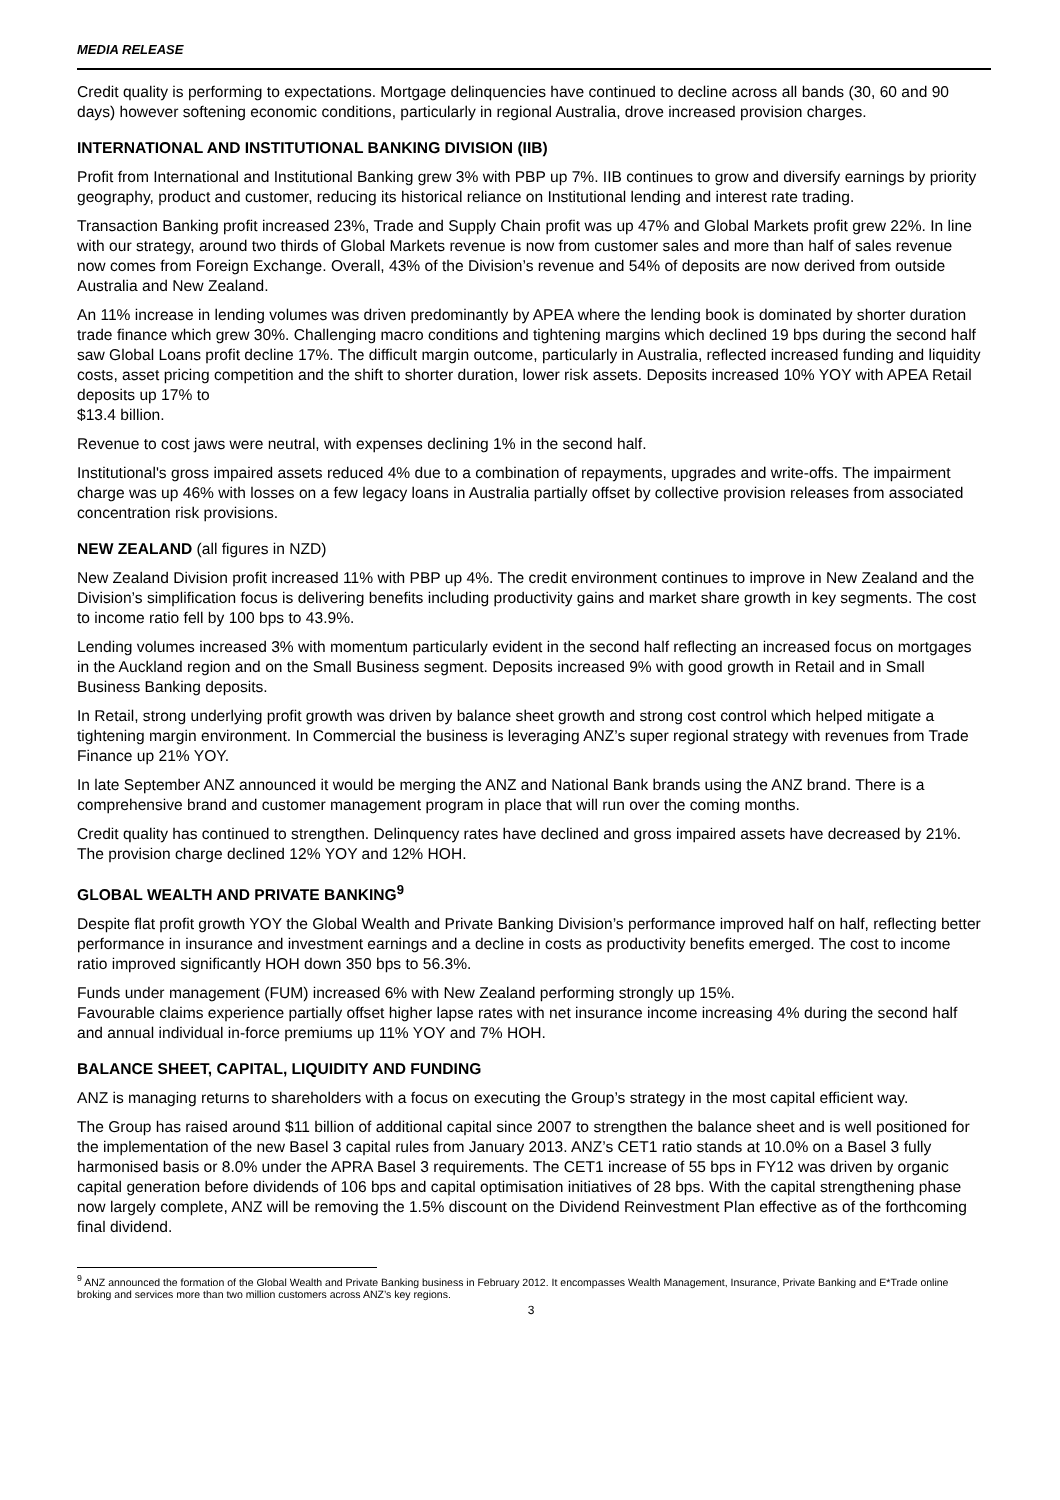MEDIA RELEASE
Credit quality is performing to expectations. Mortgage delinquencies have continued to decline across all bands (30, 60 and 90 days) however softening economic conditions, particularly in regional Australia, drove increased provision charges.
INTERNATIONAL AND INSTITUTIONAL BANKING DIVISION (IIB)
Profit from International and Institutional Banking grew 3% with PBP up 7%. IIB continues to grow and diversify earnings by priority geography, product and customer, reducing its historical reliance on Institutional lending and interest rate trading.
Transaction Banking profit increased 23%, Trade and Supply Chain profit was up 47% and Global Markets profit grew 22%. In line with our strategy, around two thirds of Global Markets revenue is now from customer sales and more than half of sales revenue now comes from Foreign Exchange. Overall, 43% of the Division’s revenue and 54% of deposits are now derived from outside Australia and New Zealand.
An 11% increase in lending volumes was driven predominantly by APEA where the lending book is dominated by shorter duration trade finance which grew 30%. Challenging macro conditions and tightening margins which declined 19 bps during the second half saw Global Loans profit decline 17%. The difficult margin outcome, particularly in Australia, reflected increased funding and liquidity costs, asset pricing competition and the shift to shorter duration, lower risk assets. Deposits increased 10% YOY with APEA Retail deposits up 17% to
$13.4 billion.
Revenue to cost jaws were neutral, with expenses declining 1% in the second half.
Institutional's gross impaired assets reduced 4% due to a combination of repayments, upgrades and write-offs. The impairment charge was up 46% with losses on a few legacy loans in Australia partially offset by collective provision releases from associated concentration risk provisions.
NEW ZEALAND (all figures in NZD)
New Zealand Division profit increased 11% with PBP up 4%. The credit environment continues to improve in New Zealand and the Division’s simplification focus is delivering benefits including productivity gains and market share growth in key segments. The cost to income ratio fell by 100 bps to 43.9%.
Lending volumes increased 3% with momentum particularly evident in the second half reflecting an increased focus on mortgages in the Auckland region and on the Small Business segment. Deposits increased 9% with good growth in Retail and in Small Business Banking deposits.
In Retail, strong underlying profit growth was driven by balance sheet growth and strong cost control which helped mitigate a tightening margin environment. In Commercial the business is leveraging ANZ’s super regional strategy with revenues from Trade Finance up 21% YOY.
In late September ANZ announced it would be merging the ANZ and National Bank brands using the ANZ brand. There is a comprehensive brand and customer management program in place that will run over the coming months.
Credit quality has continued to strengthen. Delinquency rates have declined and gross impaired assets have decreased by 21%. The provision charge declined 12% YOY and 12% HOH.
GLOBAL WEALTH AND PRIVATE BANKING<sup>9</sup>
Despite flat profit growth YOY the Global Wealth and Private Banking Division’s performance improved half on half, reflecting better performance in insurance and investment earnings and a decline in costs as productivity benefits emerged. The cost to income ratio improved significantly HOH down 350 bps to 56.3%.
Funds under management (FUM) increased 6% with New Zealand performing strongly up 15%.
Favourable claims experience partially offset higher lapse rates with net insurance income increasing 4% during the second half and annual individual in-force premiums up 11% YOY and 7% HOH.
BALANCE SHEET, CAPITAL, LIQUIDITY AND FUNDING
ANZ is managing returns to shareholders with a focus on executing the Group’s strategy in the most capital efficient way.
The Group has raised around $11 billion of additional capital since 2007 to strengthen the balance sheet and is well positioned for the implementation of the new Basel 3 capital rules from January 2013. ANZ’s CET1 ratio stands at 10.0% on a Basel 3 fully harmonised basis or 8.0% under the APRA Basel 3 requirements. The CET1 increase of 55 bps in FY12 was driven by organic capital generation before dividends of 106 bps and capital optimisation initiatives of 28 bps. With the capital strengthening phase now largely complete, ANZ will be removing the 1.5% discount on the Dividend Reinvestment Plan effective as of the forthcoming final dividend.
<sup>9</sup> ANZ announced the formation of the Global Wealth and Private Banking business in February 2012. It encompasses Wealth Management, Insurance, Private Banking and E*Trade online broking and services more than two million customers across ANZ’s key regions.
3